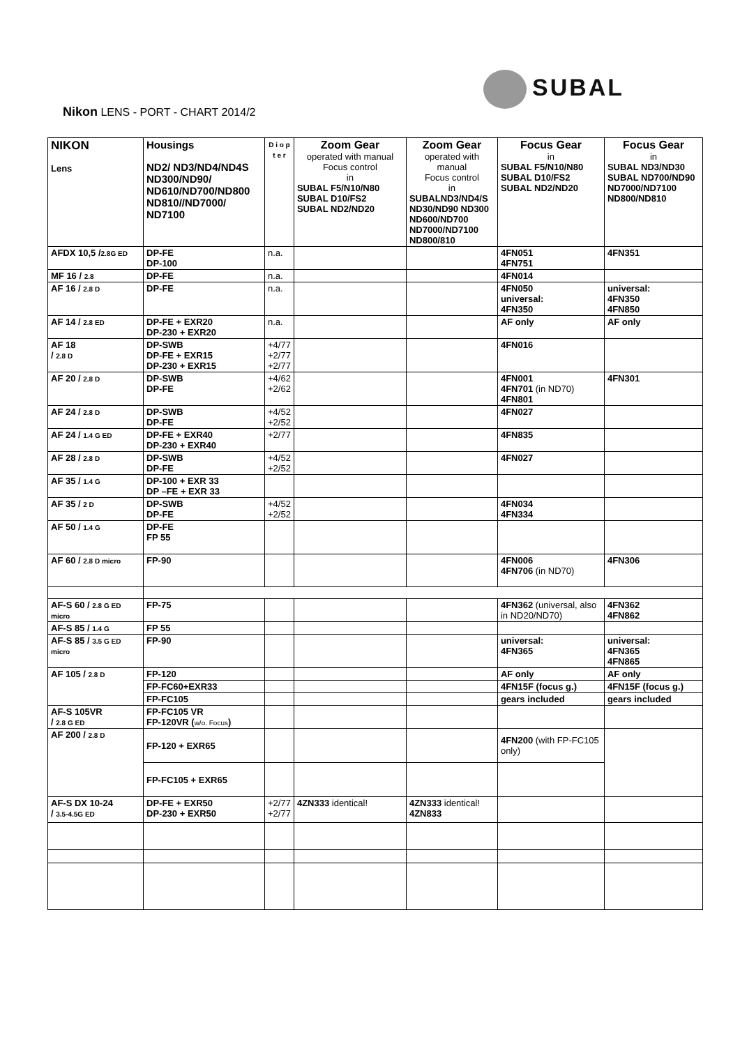SUBAL
Nikon LENS - PORT - CHART 2014/2
| NIKON Lens | Housings ND2/ ND3/ND4/ND4S ND300/ND90/ ND610/ND700/ND800 ND810//ND7000/ ND7100 | D i o p t e r | Zoom Gear operated with manual Focus control in SUBAL F5/N10/N80 SUBAL D10/FS2 SUBAL ND2/ND20 | Zoom Gear operated with manual Focus control in SUBALND3/ND4/S ND30/ND90 ND300 ND600/ND700 ND7000/ND7100 ND800/810 | Focus Gear in SUBAL F5/N10/N80 SUBAL D10/FS2 SUBAL ND2/ND20 | Focus Gear in SUBAL ND3/ND30 SUBAL ND700/ND90 ND7000/ND7100 ND800/ND810 |
| --- | --- | --- | --- | --- | --- | --- |
| AFDX 10,5 / 2.8G ED | DP-FE DP-100 | n.a. | | | 4FN051 4FN751 | 4FN351 |
| MF 16 / 2.8 | DP-FE | n.a. | | | 4FN014 | |
| AF 16 / 2.8 D | DP-FE | n.a. | | | 4FN050 universal: 4FN350 | universal: 4FN350 4FN850 |
| AF 14 / 2.8 ED | DP-FE + EXR20 DP-230 + EXR20 | n.a. | | | AF only | AF only |
| AF 18 / 2.8 D | DP-SWB DP-FE + EXR15 DP-230 + EXR15 | +4/77 +2/77 +2/77 | | | 4FN016 | |
| AF 20 / 2.8 D | DP-SWB DP-FE | +4/62 +2/62 | | | 4FN001 4FN701 (in ND70) 4FN801 | 4FN301 |
| AF 24 / 2.8 D | DP-SWB DP-FE | +4/52 +2/52 | | | 4FN027 | |
| AF 24 / 1.4 G ED | DP-FE + EXR40 DP-230 + EXR40 | +2/77 | | | 4FN835 | |
| AF 28 / 2.8 D | DP-SWB DP-FE | +4/52 +2/52 | | | 4FN027 | |
| AF 35 / 1.4 G | DP-100 + EXR 33 DP –FE + EXR 33 | | | | | |
| AF 35 / 2 D | DP-SWB DP-FE | +4/52 +2/52 | | | 4FN034 4FN334 | |
| AF 50 / 1.4 G | DP-FE FP 55 | | | | | |
| AF 60 / 2.8 D micro | FP-90 | | | | 4FN006 4FN706 (in ND70) | 4FN306 |
| AF-S 60 / 2.8 G ED micro | FP-75 | | | | 4FN362 (universal, also in ND20/ND70) | 4FN362 4FN862 |
| AF-S 85 / 1.4 G | FP 55 | | | | | |
| AF-S 85 / 3.5 G ED micro | FP-90 | | | | universal: 4FN365 | universal: 4FN365 4FN865 |
| AF 105 / 2.8 D | FP-120 | | | | AF only | AF only |
| | FP-FC60+EXR33 | | | | 4FN15F (focus g.) | 4FN15F (focus g.) |
| | FP-FC105 | | | | gears included | gears included |
| AF-S 105VR / 2.8 G ED | FP-FC105 VR FP-120VR ( w/o. Focus ) | | | | | |
| AF 200 / 2.8 D | FP-120 + EXR65 | | | | 4FN200 (with FP-FC105 only) | |
| | FP-FC105 + EXR65 | | | | | |
| AF-S DX 10-24 / 3.5-4.5G ED | DP-FE + EXR50 DP-230 + EXR50 | +2/77 +2/77 | 4ZN333 identical! | 4ZN333 identical! 4ZN833 | | |